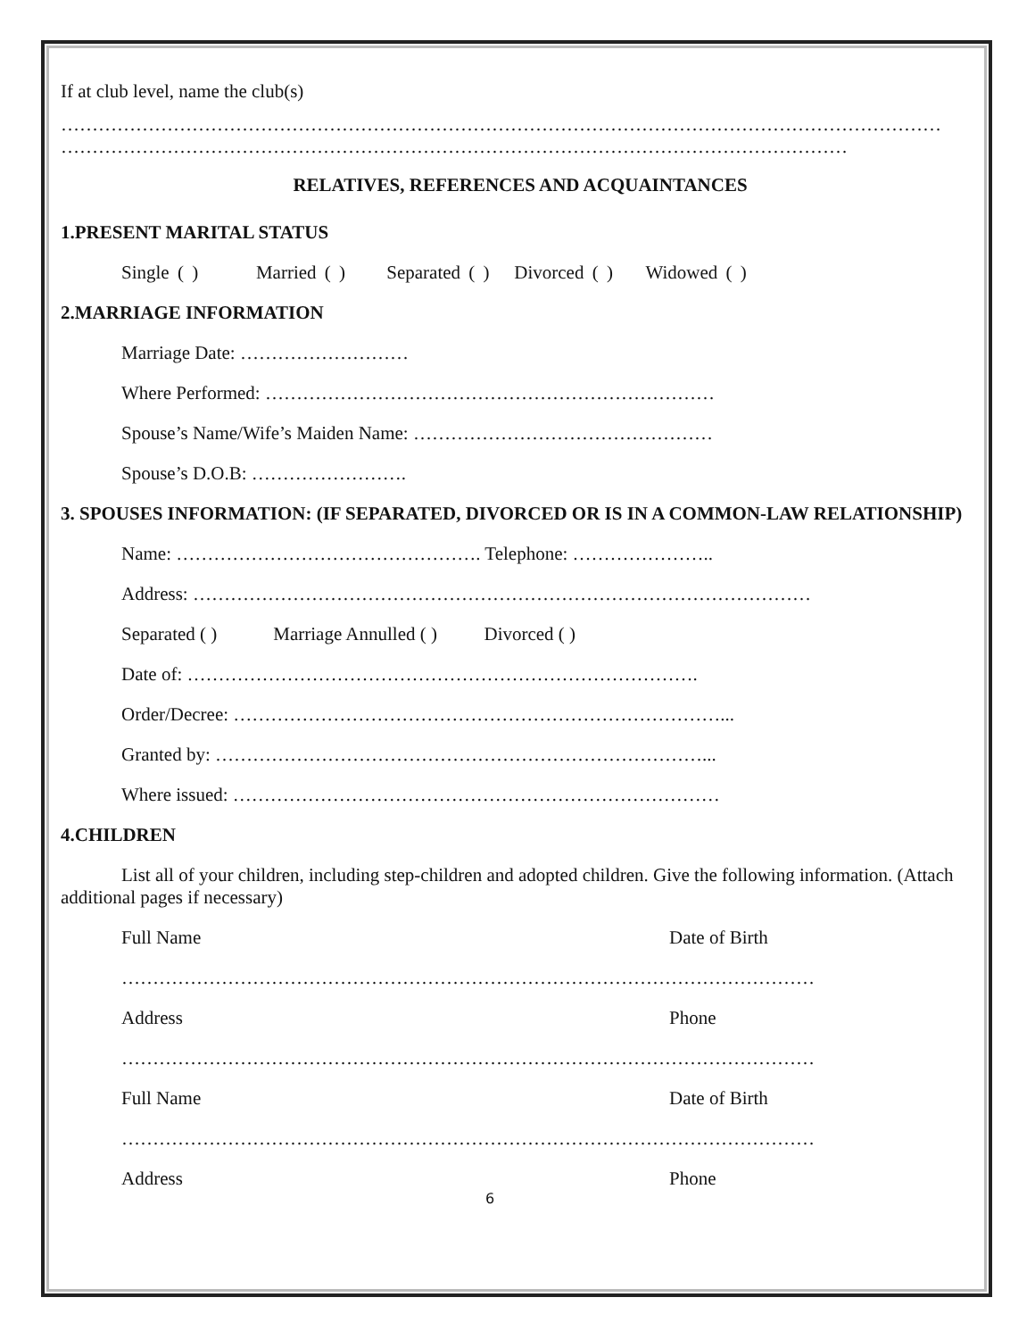If at club level, name the club(s)
……………………………………………………………………………………………………………………………
………………………………………………………………………………………………………………
RELATIVES, REFERENCES AND ACQUAINTANCES
1.PRESENT MARITAL STATUS
Single ( ) Married ( ) Separated ( ) Divorced ( ) Widowed ( )
2.MARRIAGE INFORMATION
Marriage Date: ………………………
Where Performed: ………………………………………………………………
Spouse’s Name/Wife’s Maiden Name: …………………………………………
Spouse’s D.O.B: …………………….
3. SPOUSES INFORMATION: (IF SEPARATED, DIVORCED OR IS IN A COMMON-LAW RELATIONSHIP)
Name: …………………………………………. Telephone: …………………..
Address: ………………………………………………………………………………………
Separated ( ) Marriage Annulled ( ) Divorced ( )
Date of: ……………………………………………………………………….
Order/Decree: ……………………………………………………………………...
Granted by: ……………………………………………………………………...
Where issued: ……………………………………………………………………
4.CHILDREN
List all of your children, including step-children and adopted children. Give the following information. (Attach additional pages if necessary)
Full Name Date of Birth
…………………………………………………………………………………………………
Address Phone
…………………………………………………………………………………………………
Full Name Date of Birth
…………………………………………………………………………………………………
Address Phone
6